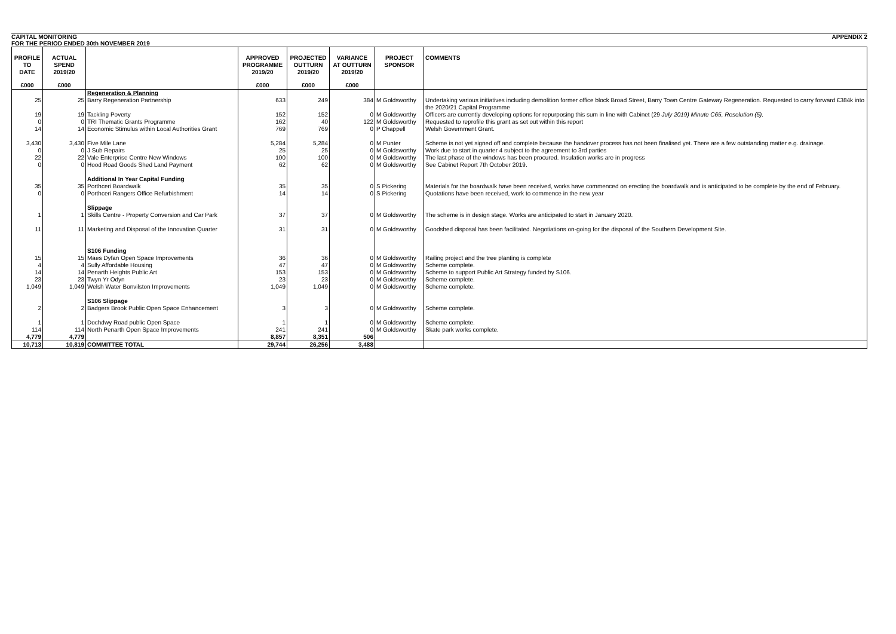CAPITAL MONITORING
FOR THE PERIOD ENDED 30th NOVEMBER 2019 APPENDIX 2
| PROFILE TO DATE | ACTUAL SPEND 2019/20 | | APPROVED PROGRAMME 2019/20 | PROJECTED OUTTURN 2019/20 | VARIANCE AT OUTTURN 2019/20 | PROJECT SPONSOR | COMMENTS |
| --- | --- | --- | --- | --- | --- | --- | --- |
| £000 | £000 | | £000 | £000 | £000 | | |
| | | Regeneration & Planning | | | | | |
| 25 | 25 | Barry Regeneration Partnership | 633 | 249 | 384 | M Goldsworthy | Undertaking various initiatives including demolition former office block Broad Street, Barry Town Centre Gateway Regeneration. Requested to carry forward £384k into the 2020/21 Capital Programme |
| 19 | 19 | Tackling Poverty | 152 | 152 | 0 | M Goldsworthy | Officers are currently developing options for repurposing this sum in line with Cabinet (29 July 2019) Minute C65, Resolution (5). |
| 0 | 0 | TRI Thematic Grants Programme | 162 | 40 | 122 | M Goldsworthy | Requested to reprofile this grant as set out within this report |
| 14 | 14 | Economic Stimulus within Local Authorities Grant | 769 | 769 | 0 | P Chappell | Welsh Government Grant. |
| 3,430 | 3,430 | Five Mile Lane | 5,284 | 5,284 | 0 | M Punter | Scheme is not yet signed off and complete because the handover process has not been finalised yet. There are a few outstanding matter e.g. drainage. |
| 0 | 0 | J Sub Repairs | 25 | 25 | 0 | M Goldsworthy | Work due to start in quarter 4 subject to the agreement to 3rd parties |
| 22 | 22 | Vale Enterprise Centre New Windows | 100 | 100 | 0 | M Goldsworthy | The last phase of the windows has been procured. Insulation works are in progress |
| 0 | 0 | Hood Road Goods Shed Land Payment | 62 | 62 | 0 | M Goldsworthy | See Cabinet Report 7th October 2019. |
| | | Additional In Year Capital Funding | | | | | |
| 35 | 35 | Porthceri Boardwalk | 35 | 35 | 0 | S Pickering | Materials for the boardwalk have been received, works have commenced on erecting the boardwalk and is anticipated to be complete by the end of February. |
| 0 | 0 | Porthceri Rangers Office Refurbishment | 14 | 14 | 0 | S Pickering | Quotations have been received, work to commence in the new year |
| | | Slippage | | | | | |
| 1 | 1 | Skills Centre - Property Conversion and Car Park | 37 | 37 | 0 | M Goldsworthy | The scheme is in design stage. Works are anticipated to start in January 2020. |
| 11 | 11 | Marketing and Disposal of the Innovation Quarter | 31 | 31 | 0 | M Goldsworthy | Goodshed disposal has been facilitated. Negotiations on-going for the disposal of the Southern Development Site. |
| | | S106 Funding | | | | | |
| 15 | 15 | Maes Dyfan Open Space Improvements | 36 | 36 | 0 | M Goldsworthy | Railing project and the tree planting is complete |
| 4 | 4 | Sully Affordable Housing | 47 | 47 | 0 | M Goldsworthy | Scheme complete. |
| 14 | 14 | Penarth Heights Public Art | 153 | 153 | 0 | M Goldsworthy | Scheme to support Public Art Strategy funded by S106. |
| 23 | 23 | Twyn Yr Odyn | 23 | 23 | 0 | M Goldsworthy | Scheme complete. |
| 1,049 | 1,049 | Welsh Water Bonvilston Improvements | 1,049 | 1,049 | 0 | M Goldsworthy | Scheme complete. |
| | | S106 Slippage | | | | | |
| 2 | 2 | Badgers Brook Public Open Space Enhancement | 3 | 3 | 0 | M Goldsworthy | Scheme complete. |
| 1 | 1 | Dochdwy Road public Open Space | 1 | 1 | 0 | M Goldsworthy | Scheme complete. |
| 114 | 114 | North Penarth Open Space Improvements | 241 | 241 | 0 | M Goldsworthy | Skate park works complete. |
| 4,779 | 4,779 | | 8,857 | 8,351 | 506 | | |
| 10,713 | 10,819 | COMMITTEE TOTAL | 29,744 | 26,256 | 3,488 | | |